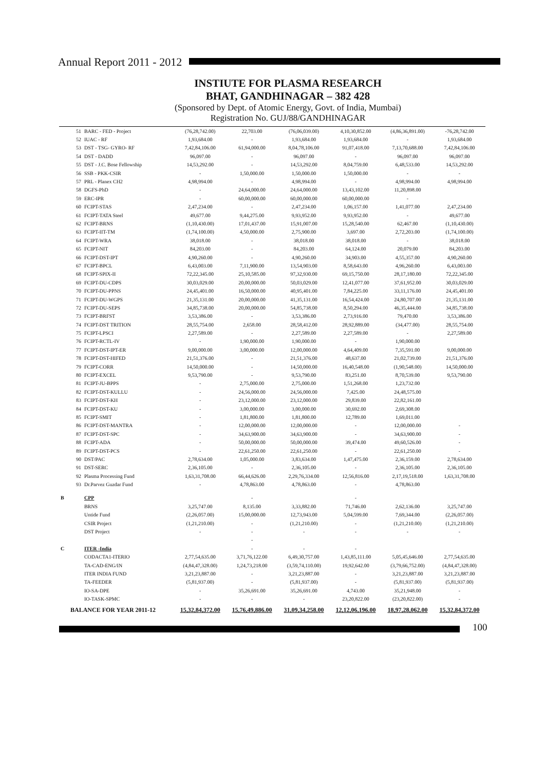Annual Report 2011 - 2012
INSTIUTE FOR PLASMA RESEARCH
BHAT, GANDHINAGAR – 382 428
(Sponsored by Dept. of Atomic Energy, Govt. of India, Mumbai)
Registration No. GUJ/88/GANDHINAGAR
| | 51 | BARC - FED - Project | (76,28,742.00) | 22,703.00 | (76,06,039.00) | 4,10,30,852.00 | (4,86,36,891.00) | -76,28,742.00 |
| | 52 | IUAC - RF | 1,93,684.00 | - | 1,93,684.00 | 1,93,684.00 | - | 1,93,684.00 |
| | 53 | DST - TSG- GYRO- RF | 7,42,84,106.00 | 61,94,000.00 | 8,04,78,106.00 | 91,07,418.00 | 7,13,70,688.00 | 7,42,84,106.00 |
| | 54 | DST - DADD | 96,097.00 | - | 96,097.00 | - | 96,097.00 | 96,097.00 |
| | 55 | DST - J.C. Bose Fellowship | 14,53,292.00 | - | 14,53,292.00 | 8,04,759.00 | 6,48,533.00 | 14,53,292.00 |
| | 56 | SSB - PKK-CSIR | - | 1,50,000.00 | 1,50,000.00 | 1,50,000.00 | - | - |
| | 57 | PRL - Planex CH2 | 4,98,994.00 | - | 4,98,994.00 | - | 4,98,994.00 | 4,98,994.00 |
| | 58 | DGFS-PhD | - | 24,64,000.00 | 24,64,000.00 | 13,43,102.00 | 11,20,898.00 | |
| | 59 | ERC-IPR | - | 60,00,000.00 | 60,00,000.00 | 60,00,000.00 | - | |
| | 60 | FCIPT-STAS | 2,47,234.00 | - | 2,47,234.00 | 1,06,157.00 | 1,41,077.00 | 2,47,234.00 |
| | 61 | FCIPT-TATA Steel | 49,677.00 | 9,44,275.00 | 9,93,952.00 | 9,93,952.00 | - | 49,677.00 |
| | 62 | FCIPT-BRNS | (1,10,430.00) | 17,01,437.00 | 15,91,007.00 | 15,28,540.00 | 62,467.00 | (1,10,430.00) |
| | 63 | FCIPT-IIT-TM | (1,74,100.00) | 4,50,000.00 | 2,75,900.00 | 3,697.00 | 2,72,203.00 | (1,74,100.00) |
| | 64 | FCIPT-WRA | 38,018.00 | - | 38,018.00 | 38,018.00 | - | 38,018.00 |
| | 65 | FCIPT-NIT | 84,203.00 | - | 84,203.00 | 64,124.00 | 20,079.00 | 84,203.00 |
| | 66 | FCIPT-DST-IPT | 4,90,260.00 | - | 4,90,260.00 | 34,903.00 | 4,55,357.00 | 4,90,260.00 |
| | 67 | FCIPT-BPCL | 6,43,003.00 | 7,11,900.00 | 13,54,903.00 | 8,58,643.00 | 4,96,260.00 | 6,43,003.00 |
| | 68 | FCIPT-SPIX-II | 72,22,345.00 | 25,10,585.00 | 97,32,930.00 | 69,15,750.00 | 28,17,180.00 | 72,22,345.00 |
| | 69 | FCIPT-DU-CDPS | 30,03,029.00 | 20,00,000.00 | 50,03,029.00 | 12,41,077.00 | 37,61,952.00 | 30,03,029.00 |
| | 70 | FCIPT-DU-PPNS | 24,45,401.00 | 16,50,000.00 | 40,95,401.00 | 7,84,225.00 | 33,11,176.00 | 24,45,401.00 |
| | 71 | FCIPT-DU-WGPS | 21,35,131.00 | 20,00,000.00 | 41,35,131.00 | 16,54,424.00 | 24,80,707.00 | 21,35,131.00 |
| | 72 | FCIPT-DU-SEPS | 34,85,738.00 | 20,00,000.00 | 54,85,738.00 | 8,50,294.00 | 46,35,444.00 | 34,85,738.00 |
| | 73 | FCIPT-BRFST | 3,53,386.00 | - | 3,53,386.00 | 2,73,916.00 | 79,470.00 | 3,53,386.00 |
| | 74 | FCIPT-DST TRITION | 28,55,754.00 | 2,658.00 | 28,58,412.00 | 28,92,889.00 | (34,477.00) | 28,55,754.00 |
| | 75 | FCIPT-LPSCI | 2,27,589.00 | - | 2,27,589.00 | 2,27,589.00 | - | 2,27,589.00 |
| | 76 | FCIPT-RCTL-IV | - | 1,90,000.00 | 1,90,000.00 | - | 1,90,000.00 | |
| | 77 | FCIPT-DST-IPT-ER | 9,00,000.00 | 3,00,000.00 | 12,00,000.00 | 4,64,409.00 | 7,35,591.00 | 9,00,000.00 |
| | 78 | FCIPT-DST-HIFED | 21,51,376.00 | - | 21,51,376.00 | 48,637.00 | 21,02,739.00 | 21,51,376.00 |
| | 79 | FCIPT-CORR | 14,50,000.00 | - | 14,50,000.00 | 16,40,548.00 | (1,90,548.00) | 14,50,000.00 |
| | 80 | FCIPT-EXCEL | 9,53,790.00 | - | 9,53,790.00 | 83,251.00 | 8,70,539.00 | 9,53,790.00 |
| | 81 | FCIPT-JU-BPPS | - | 2,75,000.00 | 2,75,000.00 | 1,51,268.00 | 1,23,732.00 | |
| | 82 | FCIPT-DST-KULLU | - | 24,56,000.00 | 24,56,000.00 | 7,425.00 | 24,48,575.00 | |
| | 83 | FCIPT-DST-KH | - | 23,12,000.00 | 23,12,000.00 | 29,839.00 | 22,82,161.00 | |
| | 84 | FCIPT-DST-KU | - | 3,00,000.00 | 3,00,000.00 | 30,692.00 | 2,69,308.00 | |
| | 85 | FCIPT-SMIT | - | 1,81,800.00 | 1,81,800.00 | 12,789.00 | 1,69,011.00 | |
| | 86 | FCIPT-DST-MANTRA | - | 12,00,000.00 | 12,00,000.00 | - | 12,00,000.00 | - |
| | 87 | FCIPT-DST-SPC | - | 34,63,900.00 | 34,63,900.00 | - | 34,63,900.00 | - |
| | 88 | FCIPT-ADA | - | 50,00,000.00 | 50,00,000.00 | 39,474.00 | 49,60,526.00 | - |
| | 89 | FCIPT-DST-PCS | - | 22,61,250.00 | 22,61,250.00 | - | 22,61,250.00 | - |
| | 90 | DST/PAC | 2,78,634.00 | 1,05,000.00 | 3,83,634.00 | 1,47,475.00 | 2,36,159.00 | 2,78,634.00 |
| | 91 | DST-SERC | 2,36,105.00 | - | 2,36,105.00 | - | 2,36,105.00 | 2,36,105.00 |
| | 92 | Plasma Processing Fund | 1,63,31,708.00 | 66,44,626.00 | 2,29,76,334.00 | 12,56,816.00 | 2,17,19,518.00 | 1,63,31,708.00 |
| | 93 | Dr.Parvez Guzdar Fund | - | 4,78,863.00 | 4,78,863.00 | - | 4,78,863.00 | |
| B | | CPP | | - | | - | | |
| | | BRNS | 3,25,747.00 | 8,135.00 | 3,33,882.00 | 71,746.00 | 2,62,136.00 | 3,25,747.00 |
| | | Untide Fund | (2,26,057.00) | 15,00,000.00 | 12,73,943.00 | 5,04,599.00 | 7,69,344.00 | (2,26,057.00) |
| | | CSIR Project | (1,21,210.00) | - | (1,21,210.00) | - | (1,21,210.00) | (1,21,210.00) |
| | | DST Project | - | - | - | - | - | - |
| | | | | - | | | | |
| C | | ITER -India | | - | - | - | | |
| | | CODACTA1-ITERIO | 2,77,54,635.00 | 3,71,76,122.00 | 6,49,30,757.00 | 1,43,85,111.00 | 5,05,45,646.00 | 2,77,54,635.00 |
| | | TA-CAD-ENG/IN | (4,84,47,328.00) | 1,24,73,218.00 | (3,59,74,110.00) | 19,92,642.00 | (3,79,66,752.00) | (4,84,47,328.00) |
| | | ITER INDIA FUND | 3,21,23,887.00 | - | 3,21,23,887.00 | - | 3,21,23,887.00 | 3,21,23,887.00 |
| | | TA-FEEDER | (5,81,937.00) | - | (5,81,937.00) | - | (5,81,937.00) | (5,81,937.00) |
| | | IO-SA-DPE | - | 35,26,691.00 | 35,26,691.00 | 4,743.00 | 35,21,948.00 | - |
| | | IO-TASK-SPMC | - | - | - | 23,20,822.00 | (23,20,822.00) | - |
| BALANCE FOR YEAR 2011-12 | | | 15,32,84,372.00 | 15,76,49,886.00 | 31,09,34,258.00 | 12,12,06,196.00 | 18,97,28,062.00 | 15,32,84,372.00 |
100